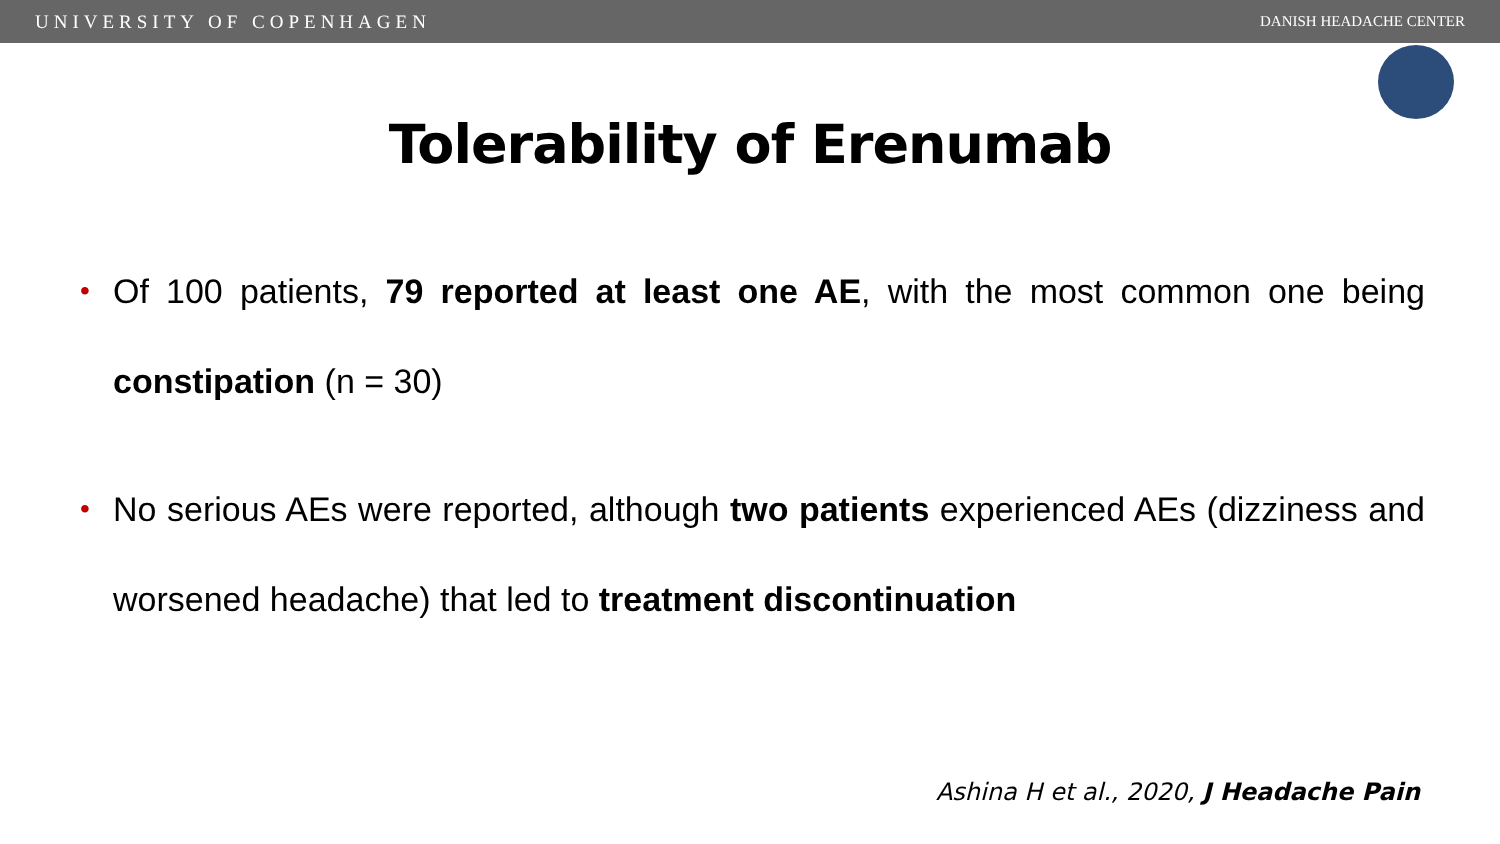UNIVERSITY OF COPENHAGEN DANISH HEADACHE CENTER
Tolerability of Erenumab
• Of 100 patients, 79 reported at least one AE, with the most common one being constipation (n = 30)
• No serious AEs were reported, although two patients experienced AEs (dizziness and worsened headache) that led to treatment discontinuation
Ashina H et al., 2020, J Headache Pain